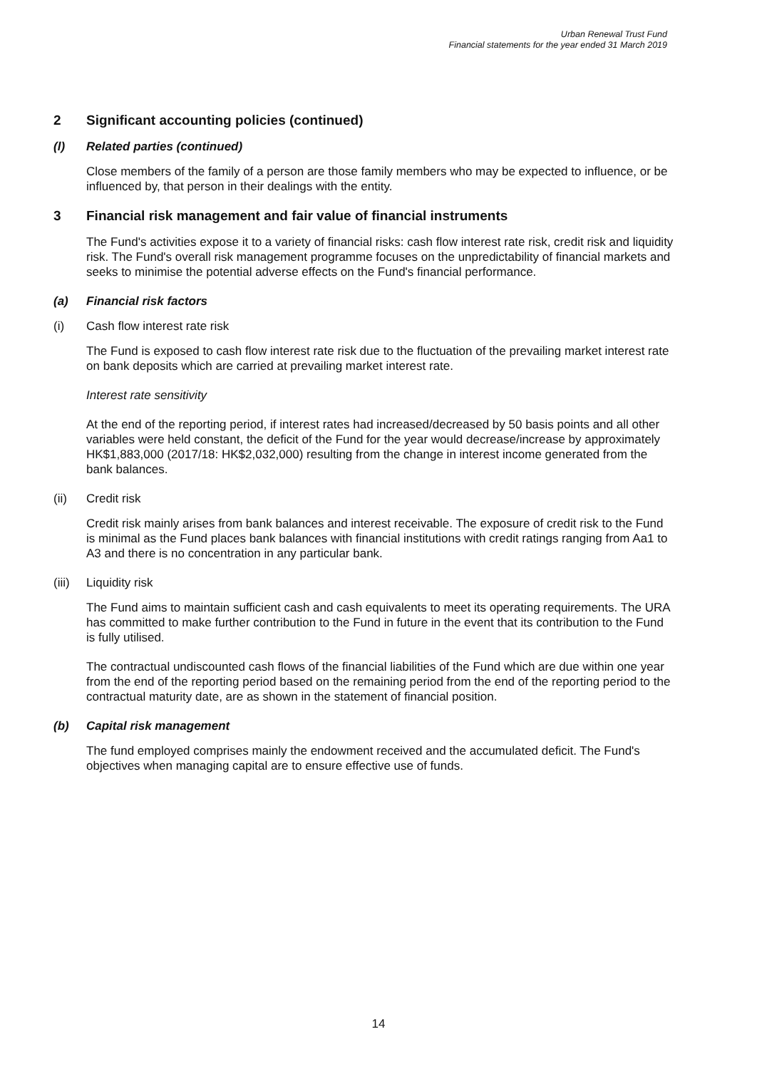Urban Renewal Trust Fund
Financial statements for the year ended 31 March 2019
2 Significant accounting policies (continued)
(l) Related parties (continued)
Close members of the family of a person are those family members who may be expected to influence, or be influenced by, that person in their dealings with the entity.
3 Financial risk management and fair value of financial instruments
The Fund's activities expose it to a variety of financial risks: cash flow interest rate risk, credit risk and liquidity risk. The Fund's overall risk management programme focuses on the unpredictability of financial markets and seeks to minimise the potential adverse effects on the Fund's financial performance.
(a) Financial risk factors
(i) Cash flow interest rate risk
The Fund is exposed to cash flow interest rate risk due to the fluctuation of the prevailing market interest rate on bank deposits which are carried at prevailing market interest rate.
Interest rate sensitivity
At the end of the reporting period, if interest rates had increased/decreased by 50 basis points and all other variables were held constant, the deficit of the Fund for the year would decrease/increase by approximately HK$1,883,000 (2017/18: HK$2,032,000) resulting from the change in interest income generated from the bank balances.
(ii) Credit risk
Credit risk mainly arises from bank balances and interest receivable. The exposure of credit risk to the Fund is minimal as the Fund places bank balances with financial institutions with credit ratings ranging from Aa1 to A3 and there is no concentration in any particular bank.
(iii) Liquidity risk
The Fund aims to maintain sufficient cash and cash equivalents to meet its operating requirements. The URA has committed to make further contribution to the Fund in future in the event that its contribution to the Fund is fully utilised.
The contractual undiscounted cash flows of the financial liabilities of the Fund which are due within one year from the end of the reporting period based on the remaining period from the end of the reporting period to the contractual maturity date, are as shown in the statement of financial position.
(b) Capital risk management
The fund employed comprises mainly the endowment received and the accumulated deficit. The Fund's objectives when managing capital are to ensure effective use of funds.
14